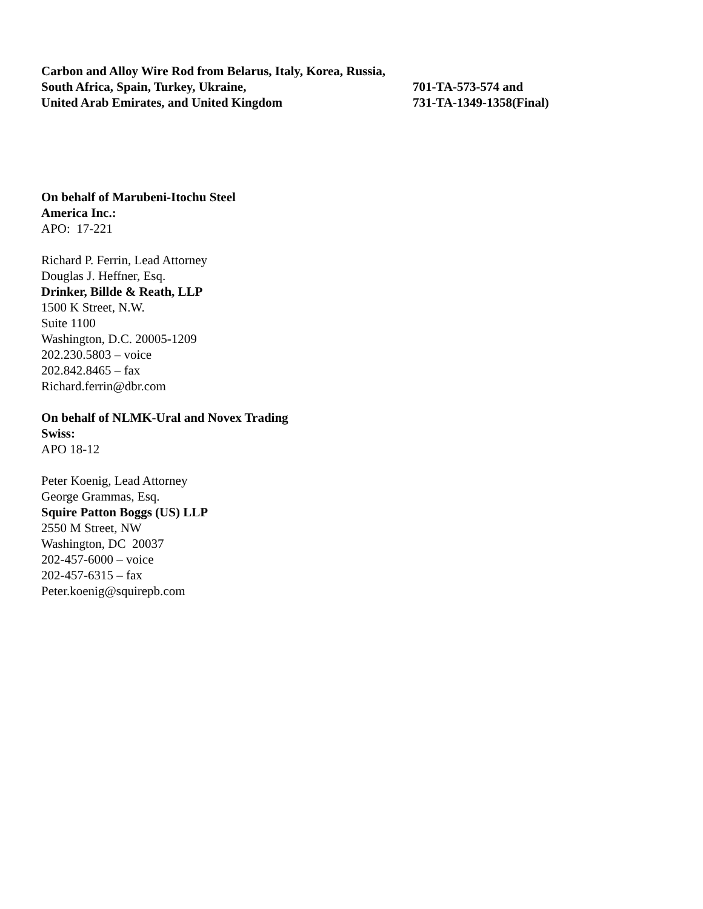Carbon and Alloy Wire Rod from Belarus, Italy, Korea, Russia,
South Africa, Spain, Turkey, Ukraine,
United Arab Emirates, and United Kingdom
701-TA-573-574 and
731-TA-1349-1358(Final)
On behalf of Marubeni-Itochu Steel
America Inc.:
APO: 17-221
Richard P. Ferrin, Lead Attorney
Douglas J. Heffner, Esq.
Drinker, Billde & Reath, LLP
1500 K Street, N.W.
Suite 1100
Washington, D.C. 20005-1209
202.230.5803 – voice
202.842.8465 – fax
Richard.ferrin@dbr.com
On behalf of NLMK-Ural and Novex Trading
Swiss:
APO 18-12
Peter Koenig, Lead Attorney
George Grammas, Esq.
Squire Patton Boggs (US) LLP
2550 M Street, NW
Washington, DC 20037
202-457-6000 – voice
202-457-6315 – fax
Peter.koenig@squirepb.com